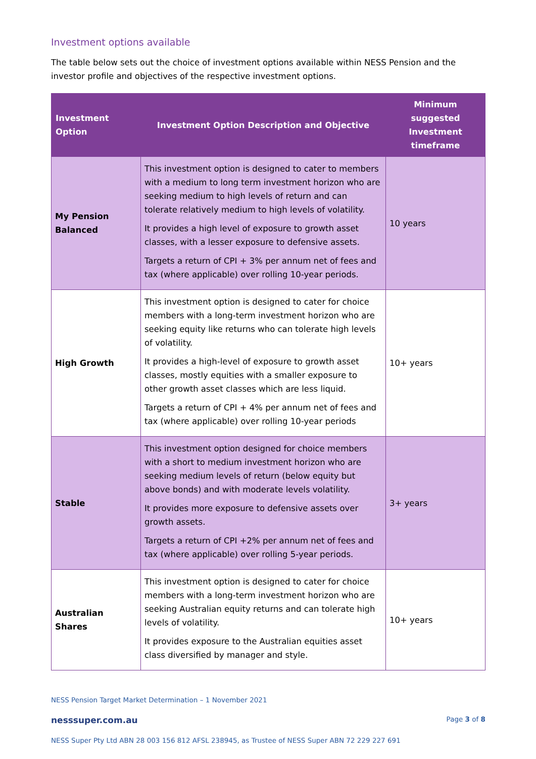Investment options available
The table below sets out the choice of investment options available within NESS Pension and the investor profile and objectives of the respective investment options.
| Investment Option | Investment Option Description and Objective | Minimum suggested Investment timeframe |
| --- | --- | --- |
| My Pension Balanced | This investment option is designed to cater to members with a medium to long term investment horizon who are seeking medium to high levels of return and can tolerate relatively medium to high levels of volatility. It provides a high level of exposure to growth asset classes, with a lesser exposure to defensive assets. Targets a return of CPI + 3% per annum net of fees and tax (where applicable) over rolling 10-year periods. | 10 years |
| High Growth | This investment option is designed to cater for choice members with a long-term investment horizon who are seeking equity like returns who can tolerate high levels of volatility. It provides a high-level of exposure to growth asset classes, mostly equities with a smaller exposure to other growth asset classes which are less liquid. Targets a return of CPI + 4% per annum net of fees and tax (where applicable) over rolling 10-year periods | 10+ years |
| Stable | This investment option designed for choice members with a short to medium investment horizon who are seeking medium levels of return (below equity but above bonds) and with moderate levels volatility. It provides more exposure to defensive assets over growth assets. Targets a return of CPI +2% per annum net of fees and tax (where applicable) over rolling 5-year periods. | 3+ years |
| Australian Shares | This investment option is designed to cater for choice members with a long-term investment horizon who are seeking Australian equity returns and can tolerate high levels of volatility. It provides exposure to the Australian equities asset class diversified by manager and style. | 10+ years |
NESS Pension Target Market Determination – 1 November 2021
nesssuper.com.au Page 3 of 8
NESS Super Pty Ltd ABN 28 003 156 812 AFSL 238945, as Trustee of NESS Super ABN 72 229 227 691